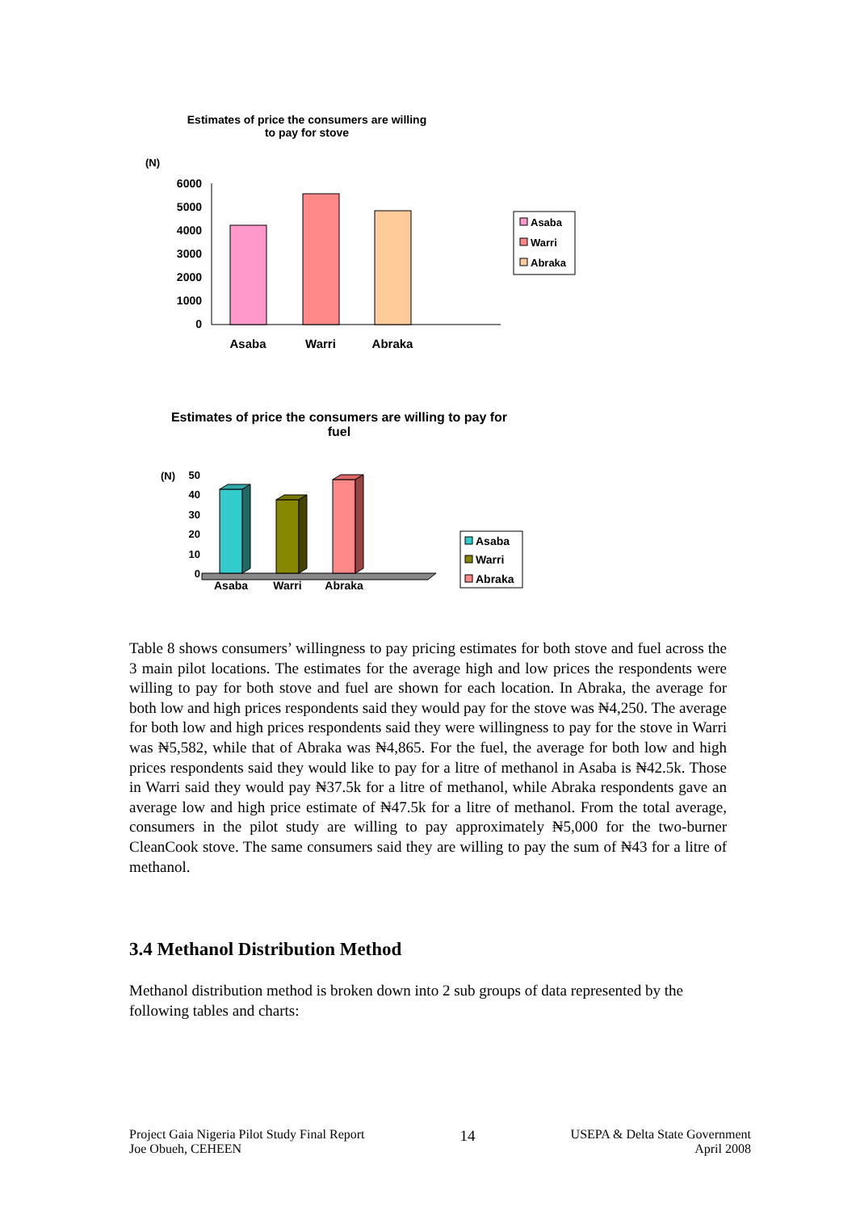Estimates of price the consumers are willing to pay for stove
(N)
6000
5000
4000
3000
2000
1000
0
Asaba
Warri
Abraka
Asaba
Warri
Abraka
Estimates of price the consumers are willing to pay for fuel
(N)
50
40
30
20
10
0
Asaba
Warri
Abraka
Asaba
Warri
Abraka
Table 8 shows consumers’ willingness to pay pricing estimates for both stove and fuel across the 3 main pilot locations. The estimates for the average high and low prices the respondents were willing to pay for both stove and fuel are shown for each location. In Abraka, the average for both low and high prices respondents said they would pay for the stove was ₦4,250. The average for both low and high prices respondents said they were willingness to pay for the stove in Warri was ₦5,582, while that of Abraka was ₦4,865. For the fuel, the average for both low and high prices respondents said they would like to pay for a litre of methanol in Asaba is ₦42.5k. Those in Warri said they would pay ₦37.5k for a litre of methanol, while Abraka respondents gave an average low and high price estimate of ₦47.5k for a litre of methanol. From the total average, consumers in the pilot study are willing to pay approximately ₦5,000 for the two-burner CleanCook stove. The same consumers said they are willing to pay the sum of ₦43 for a litre of methanol.
3.4 Methanol Distribution Method
Methanol distribution method is broken down into 2 sub groups of data represented by the following tables and charts:
Project Gaia Nigeria Pilot Study Final Report
Joe Obueh, CEHEEN
14
USEPA & Delta State Government
April 2008